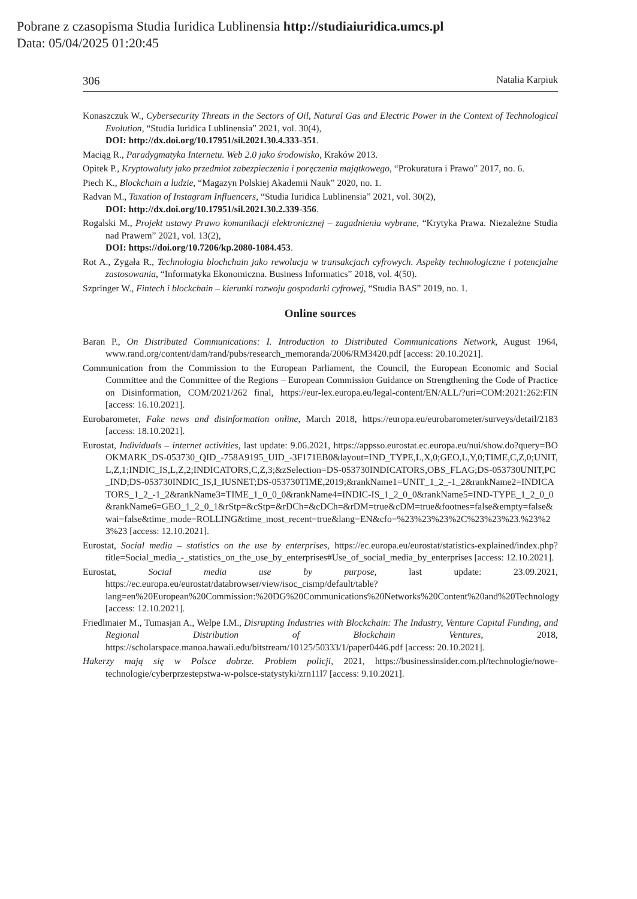Pobrane z czasopisma Studia Iuridica Lublinensia http://studiaiuridica.umcs.pl
Data: 05/04/2025 01:20:45
306 Natalia Karpiuk
Konaszczuk W., Cybersecurity Threats in the Sectors of Oil, Natural Gas and Electric Power in the Context of Technological Evolution, “Studia Iuridica Lublinensia” 2021, vol. 30(4),
DOI: http://dx.doi.org/10.17951/sil.2021.30.4.333-351.
Maciąg R., Paradygmatyka Internetu. Web 2.0 jako środowisko, Kraków 2013.
Opitek P., Kryptowaluty jako przedmiot zabezpieczenia i poręczenia majątkowego, “Prokuratura i Prawo” 2017, no. 6.
Piech K., Blockchain a ludzie, “Magazyn Polskiej Akademii Nauk” 2020, no. 1.
Radvan M., Taxation of Instagram Influencers, “Studia Iuridica Lublinensia” 2021, vol. 30(2),
DOI: http://dx.doi.org/10.17951/sil.2021.30.2.339-356.
Rogalski M., Projekt ustawy Prawo komunikacji elektronicznej – zagadnienia wybrane, “Krytyka Prawa. Niezależne Studia nad Prawem” 2021, vol. 13(2),
DOI: https://doi.org/10.7206/kp.2080-1084.453.
Rot A., Zygała R., Technologia blochchain jako rewolucja w transakcjach cyfrowych. Aspekty technologiczne i potencjalne zastosowania, “Informatyka Ekonomiczna. Business Informatics” 2018, vol. 4(50).
Szpringer W., Fintech i blockchain – kierunki rozwoju gospodarki cyfrowej, “Studia BAS” 2019, no. 1.
Online sources
Baran P., On Distributed Communications: I. Introduction to Distributed Communications Network, August 1964, www.rand.org/content/dam/rand/pubs/research_memoranda/2006/RM3420.pdf [access: 20.10.2021].
Communication from the Commission to the European Parliament, the Council, the European Economic and Social Committee and the Committee of the Regions – European Commission Guidance on Strengthening the Code of Practice on Disinformation, COM/2021/262 final, https://eur-lex.europa.eu/legal-content/EN/ALL/?uri=COM:2021:262:FIN [access: 16.10.2021].
Eurobarometer, Fake news and disinformation online, March 2018, https://europa.eu/eurobarometer/surveys/detail/2183 [access: 18.10.2021].
Eurostat, Individuals – internet activities, last update: 9.06.2021, https://appsso.eurostat.ec.europa.eu/nui/show.do?query=BOOKMARK_DS-053730_QID_-758A9195_UID_-3F171EB0&layout=IND_TYPE,L,X,0;GEO,L,Y,0;TIME,C,Z,0;UNIT,L,Z,1;INDIC_IS,L,Z,2;INDICATORS,C,Z,3;&zSelection=DS-053730INDICATORS,OBS_FLAG;DS-053730UNIT,PC_IND;DS-053730INDIC_IS,I_IUSNET;DS-053730TIME,2019;&rankName1=UNIT_1_2_-1_2&rankName2=INDICATORS_1_2_-1_2&rankName3=TIME_1_0_0_0&rankName4=INDIC-IS_1_2_0_0&rankName5=IND-TYPE_1_2_0_0&rankName6=GEO_1_2_0_1&rStp=&cStp=&rDCh=&cDCh=&rDM=true&cDM=true&footnes=false&empty=false&wai=false&time_mode=ROLLING&time_most_recent=true&lang=EN&cfo=%23%23%23%2C%23%23%23.%23%23%23 [access: 12.10.2021].
Eurostat, Social media – statistics on the use by enterprises, https://ec.europa.eu/eurostat/statistics-explained/index.php?title=Social_media_-_statistics_on_the_use_by_enterprises#Use_of_social_media_by_enterprises [access: 12.10.2021].
Eurostat, Social media use by purpose, last update: 23.09.2021, https://ec.europa.eu/eurostat/databrowser/view/isoc_cismp/default/table?lang=en%20European%20Commission:%20DG%20Communications%20Networks%20Content%20and%20Technology [access: 12.10.2021].
Friedlmaier M., Tumasjan A., Welpe I.M., Disrupting Industries with Blockchain: The Industry, Venture Capital Funding, and Regional Distribution of Blockchain Ventures, 2018, https://scholarspace.manoa.hawaii.edu/bitstream/10125/50333/1/paper0446.pdf [access: 20.10.2021].
Hakerzy mają się w Polsce dobrze. Problem policji, 2021, https://businessinsider.com.pl/technologie/nowe-technologie/cyberprzestepstwa-w-polsce-statystyki/zrn11l7 [access: 9.10.2021].